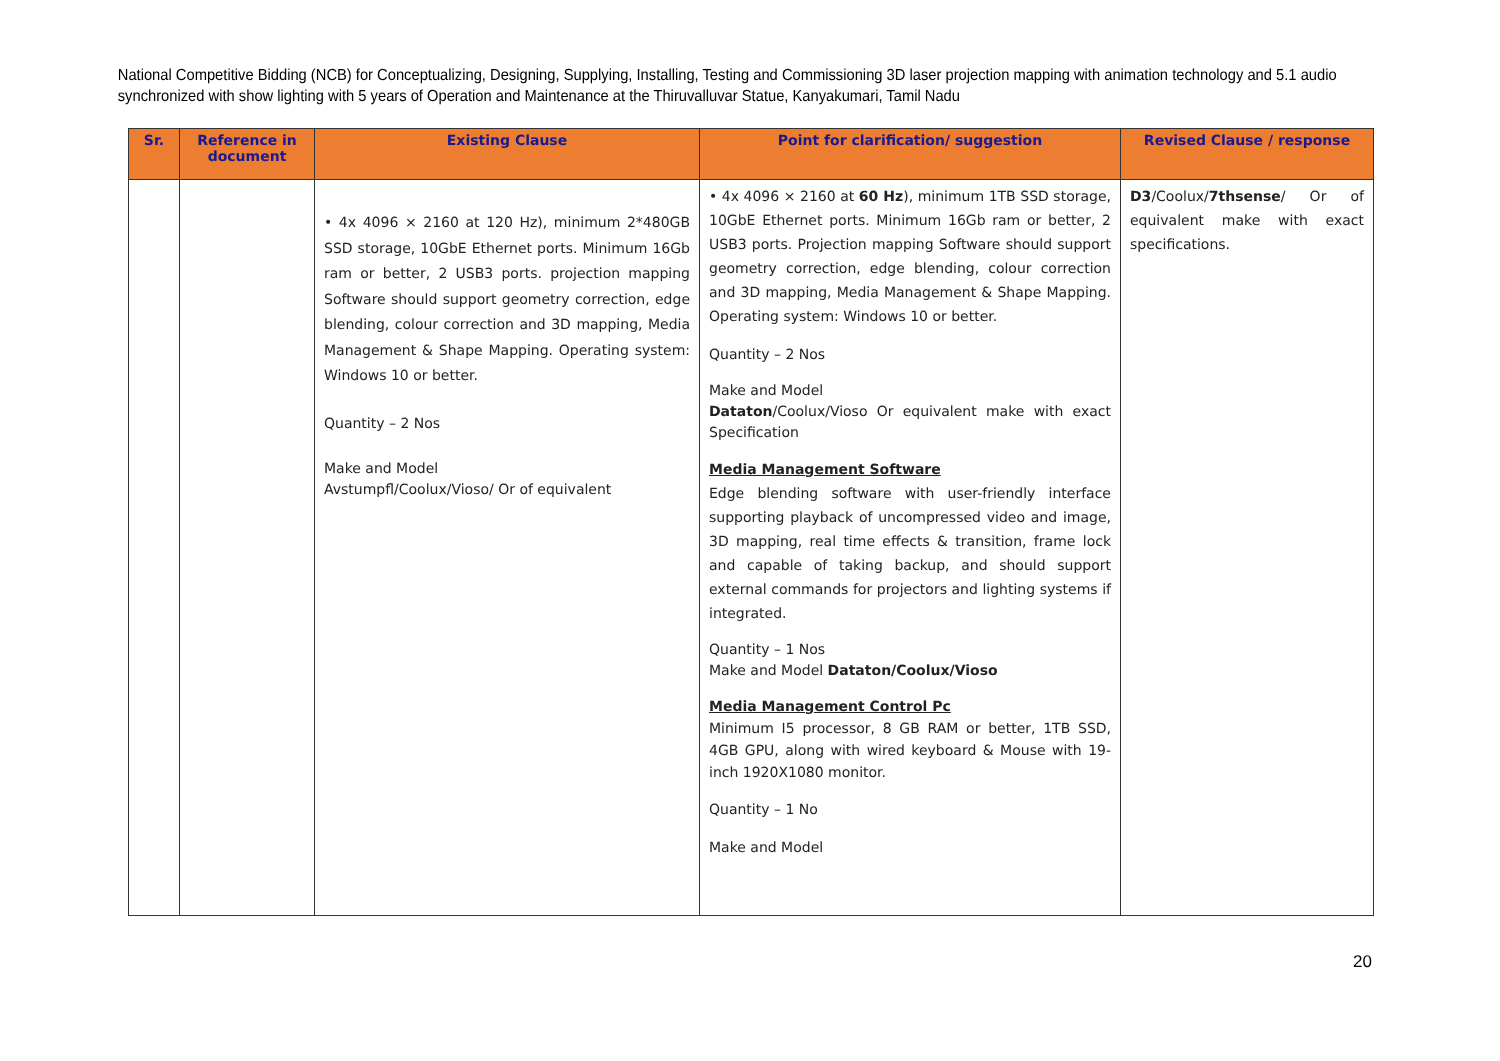National Competitive Bidding (NCB) for Conceptualizing, Designing, Supplying, Installing, Testing and Commissioning 3D laser projection mapping with animation technology and 5.1 audio synchronized with show lighting with 5 years of Operation and Maintenance at the Thiruvalluvar Statue, Kanyakumari, Tamil Nadu
| Sr. | Reference in document | Existing Clause | Point for clarification/ suggestion | Revised Clause / response |
| --- | --- | --- | --- | --- |
| | | • 4x 4096 × 2160 at 120 Hz), minimum 2*480GB SSD storage, 10GbE Ethernet ports. Minimum 16Gb ram or better, 2 USB3 ports. projection mapping Software should support geometry correction, edge blending, colour correction and 3D mapping, Media Management & Shape Mapping. Operating system: Windows 10 or better. Quantity – 2 Nos Make and Model Avstumpfl/Coolux/Vioso/ Or of equivalent | • 4x 4096 × 2160 at 60 Hz ), minimum 1TB SSD storage, 10GbE Ethernet ports. Minimum 16Gb ram or better, 2 USB3 ports. Projection mapping Software should support geometry correction, edge blending, colour correction and 3D mapping, Media Management & Shape Mapping. Operating system: Windows 10 or better. Quantity – 2 Nos Make and Model Dataton /Coolux/Vioso Or equivalent make with exact Specification Media Management Software Edge blending software with user-friendly interface supporting playback of uncompressed video and image, 3D mapping, real time effects & transition, frame lock and capable of taking backup, and should support external commands for projectors and lighting systems if integrated. Quantity – 1 Nos Make and Model Dataton/Coolux/Vioso Media Management Control Pc Minimum I5 processor, 8 GB RAM or better, 1TB SSD, 4GB GPU, along with wired keyboard & Mouse with 19-inch 1920X1080 monitor. Quantity – 1 No Make and Model | D3 /Coolux/ 7thsense / Or of equivalent make with exact specifications. |
20